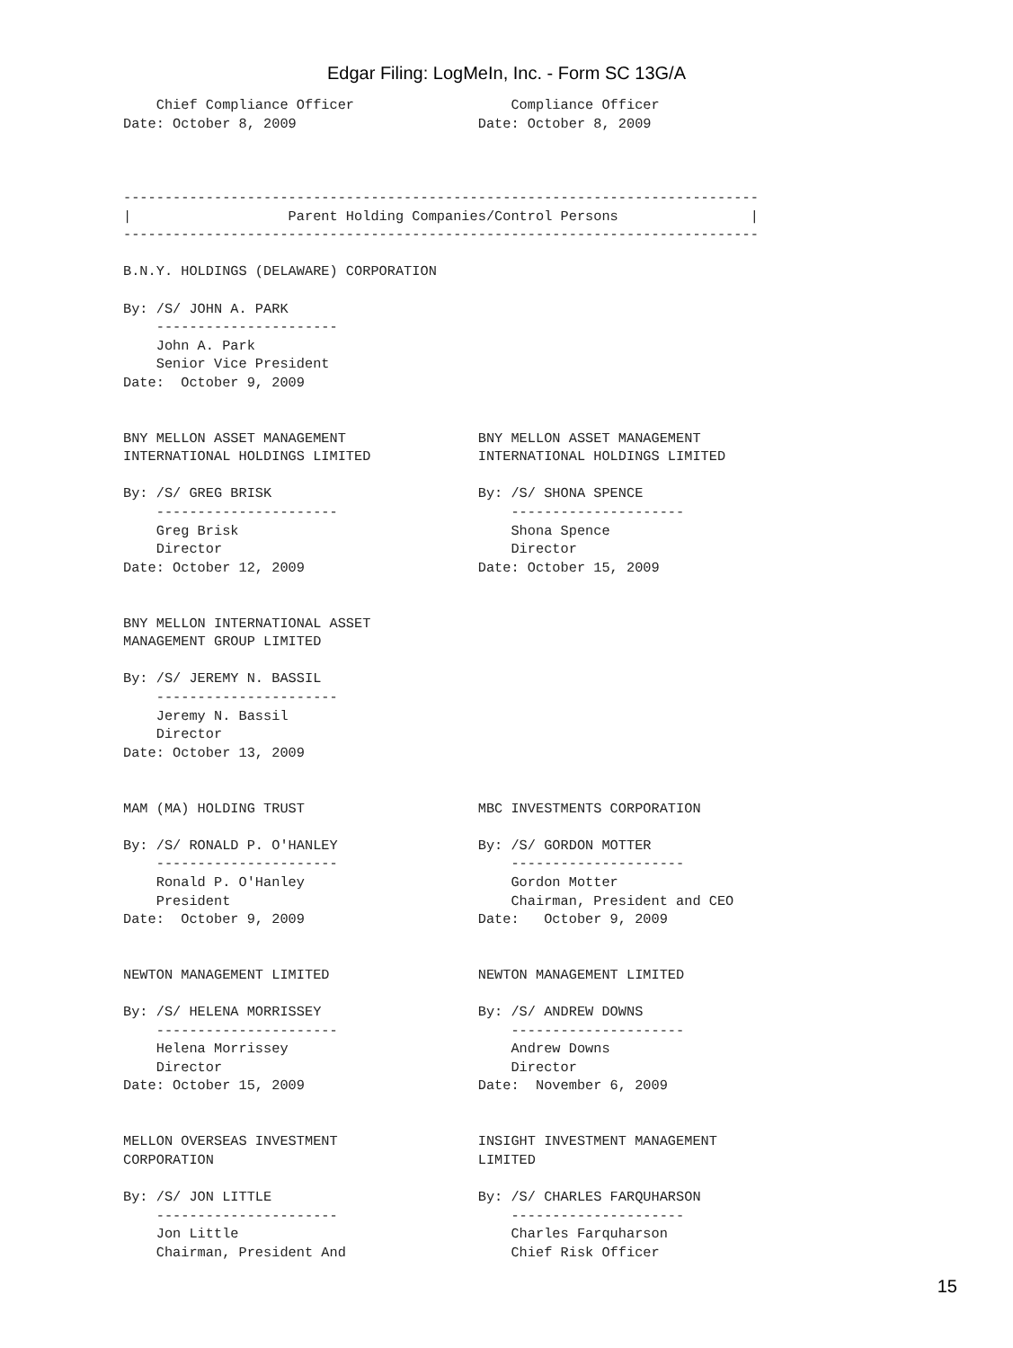Edgar Filing: LogMeIn, Inc. - Form SC 13G/A
    Chief Compliance Officer                   Compliance Officer
Date: October 8, 2009                      Date: October 8, 2009



-----------------------------------------------------------------------------
|                   Parent Holding Companies/Control Persons                |
-----------------------------------------------------------------------------

B.N.Y. HOLDINGS (DELAWARE) CORPORATION

By: /S/ JOHN A. PARK
    ----------------------
    John A. Park
    Senior Vice President
Date:  October 9, 2009


BNY MELLON ASSET MANAGEMENT                BNY MELLON ASSET MANAGEMENT
INTERNATIONAL HOLDINGS LIMITED             INTERNATIONAL HOLDINGS LIMITED

By: /S/ GREG BRISK                         By: /S/ SHONA SPENCE
    ----------------------                     ---------------------
    Greg Brisk                                 Shona Spence
    Director                                   Director
Date: October 12, 2009                     Date: October 15, 2009


BNY MELLON INTERNATIONAL ASSET
MANAGEMENT GROUP LIMITED

By: /S/ JEREMY N. BASSIL
    ----------------------
    Jeremy N. Bassil
    Director
Date: October 13, 2009


MAM (MA) HOLDING TRUST                     MBC INVESTMENTS CORPORATION

By: /S/ RONALD P. O'HANLEY                 By: /S/ GORDON MOTTER
    ----------------------                     ---------------------
    Ronald P. O'Hanley                         Gordon Motter
    President                                  Chairman, President and CEO
Date:  October 9, 2009                     Date:   October 9, 2009


NEWTON MANAGEMENT LIMITED                  NEWTON MANAGEMENT LIMITED

By: /S/ HELENA MORRISSEY                   By: /S/ ANDREW DOWNS
    ----------------------                     ---------------------
    Helena Morrissey                           Andrew Downs
    Director                                   Director
Date: October 15, 2009                     Date:  November 6, 2009


MELLON OVERSEAS INVESTMENT                 INSIGHT INVESTMENT MANAGEMENT
CORPORATION                                LIMITED

By: /S/ JON LITTLE                         By: /S/ CHARLES FARQUHARSON
    ----------------------                     ---------------------
    Jon Little                                 Charles Farquharson
    Chairman, President And                    Chief Risk Officer
15